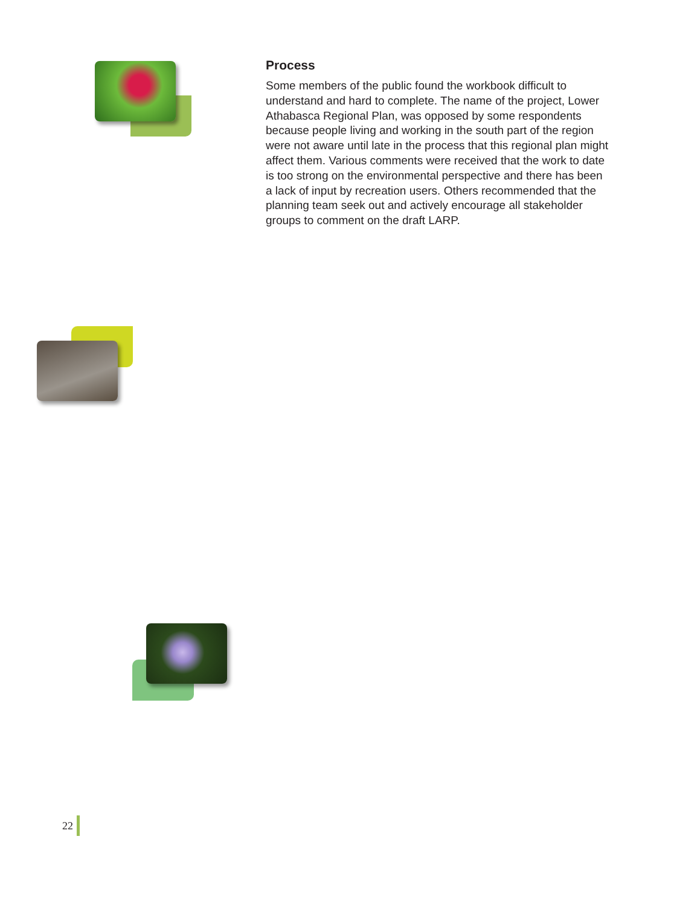Process
Some members of the public found the workbook difficult to understand and hard to complete. The name of the project, Lower Athabasca Regional Plan, was opposed by some respondents because people living and working in the south part of the region were not aware until late in the process that this regional plan might affect them. Various comments were received that the work to date is too strong on the environmental perspective and there has been a lack of input by recreation users. Others recommended that the planning team seek out and actively encourage all stakeholder groups to comment on the draft LARP.
22